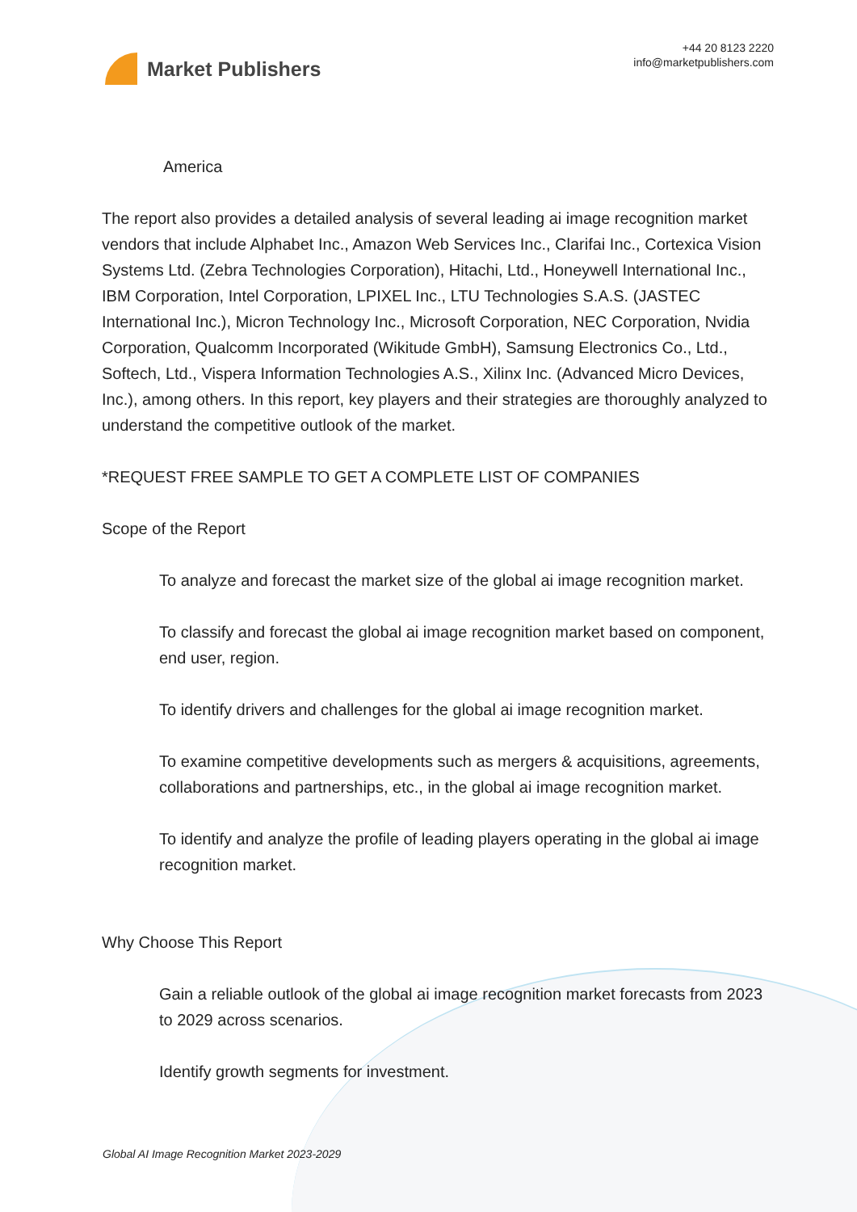Market Publishers
+44 20 8123 2220
info@marketpublishers.com
America
The report also provides a detailed analysis of several leading ai image recognition market vendors that include Alphabet Inc., Amazon Web Services Inc., Clarifai Inc., Cortexica Vision Systems Ltd. (Zebra Technologies Corporation), Hitachi, Ltd., Honeywell International Inc., IBM Corporation, Intel Corporation, LPIXEL Inc., LTU Technologies S.A.S. (JASTEC International Inc.), Micron Technology Inc., Microsoft Corporation, NEC Corporation, Nvidia Corporation, Qualcomm Incorporated (Wikitude GmbH), Samsung Electronics Co., Ltd., Softech, Ltd., Vispera Information Technologies A.S., Xilinx Inc. (Advanced Micro Devices, Inc.), among others. In this report, key players and their strategies are thoroughly analyzed to understand the competitive outlook of the market.
*REQUEST FREE SAMPLE TO GET A COMPLETE LIST OF COMPANIES
Scope of the Report
To analyze and forecast the market size of the global ai image recognition market.
To classify and forecast the global ai image recognition market based on component, end user, region.
To identify drivers and challenges for the global ai image recognition market.
To examine competitive developments such as mergers & acquisitions, agreements, collaborations and partnerships, etc., in the global ai image recognition market.
To identify and analyze the profile of leading players operating in the global ai image recognition market.
Why Choose This Report
Gain a reliable outlook of the global ai image recognition market forecasts from 2023 to 2029 across scenarios.
Identify growth segments for investment.
Global AI Image Recognition Market 2023-2029